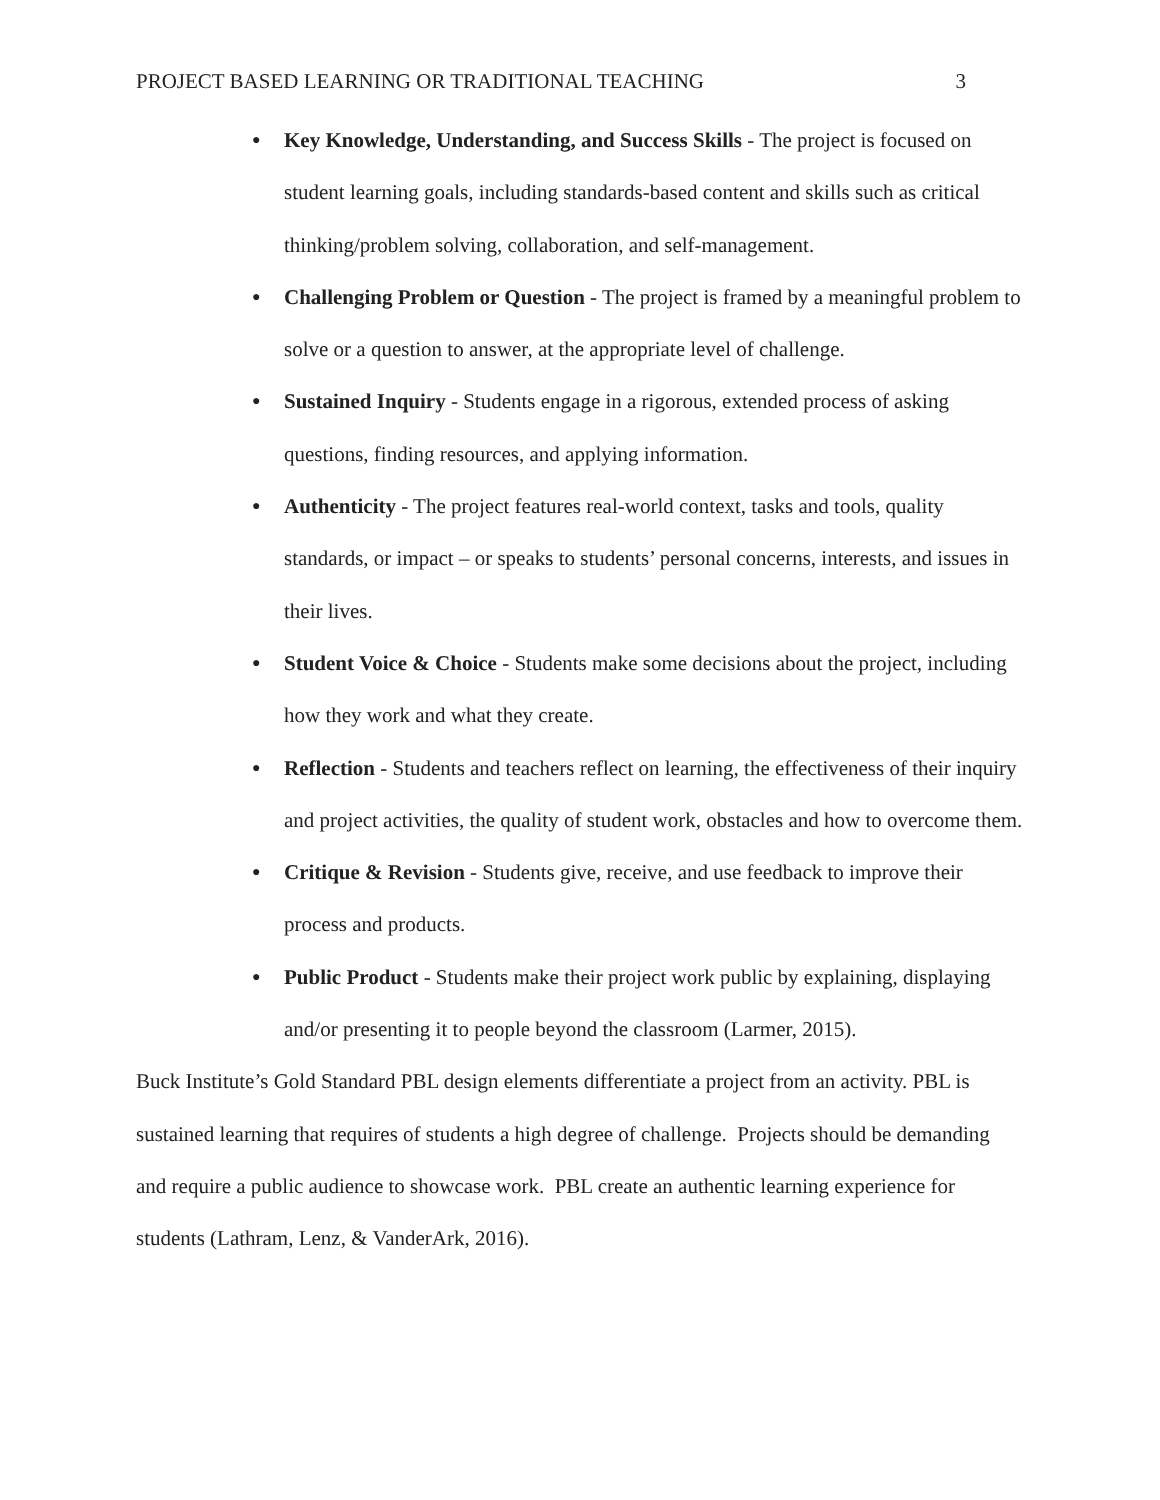PROJECT BASED LEARNING OR TRADITIONAL TEACHING 3
● Key Knowledge, Understanding, and Success Skills - The project is focused on student learning goals, including standards-based content and skills such as critical thinking/problem solving, collaboration, and self-management.
● Challenging Problem or Question - The project is framed by a meaningful problem to solve or a question to answer, at the appropriate level of challenge.
● Sustained Inquiry - Students engage in a rigorous, extended process of asking questions, finding resources, and applying information.
● Authenticity - The project features real-world context, tasks and tools, quality standards, or impact – or speaks to students’ personal concerns, interests, and issues in their lives.
● Student Voice & Choice - Students make some decisions about the project, including how they work and what they create.
● Reflection - Students and teachers reflect on learning, the effectiveness of their inquiry and project activities, the quality of student work, obstacles and how to overcome them.
● Critique & Revision - Students give, receive, and use feedback to improve their process and products.
● Public Product - Students make their project work public by explaining, displaying and/or presenting it to people beyond the classroom (Larmer, 2015).
Buck Institute’s Gold Standard PBL design elements differentiate a project from an activity. PBL is sustained learning that requires of students a high degree of challenge. Projects should be demanding and require a public audience to showcase work. PBL create an authentic learning experience for students (Lathram, Lenz, & VanderArk, 2016).